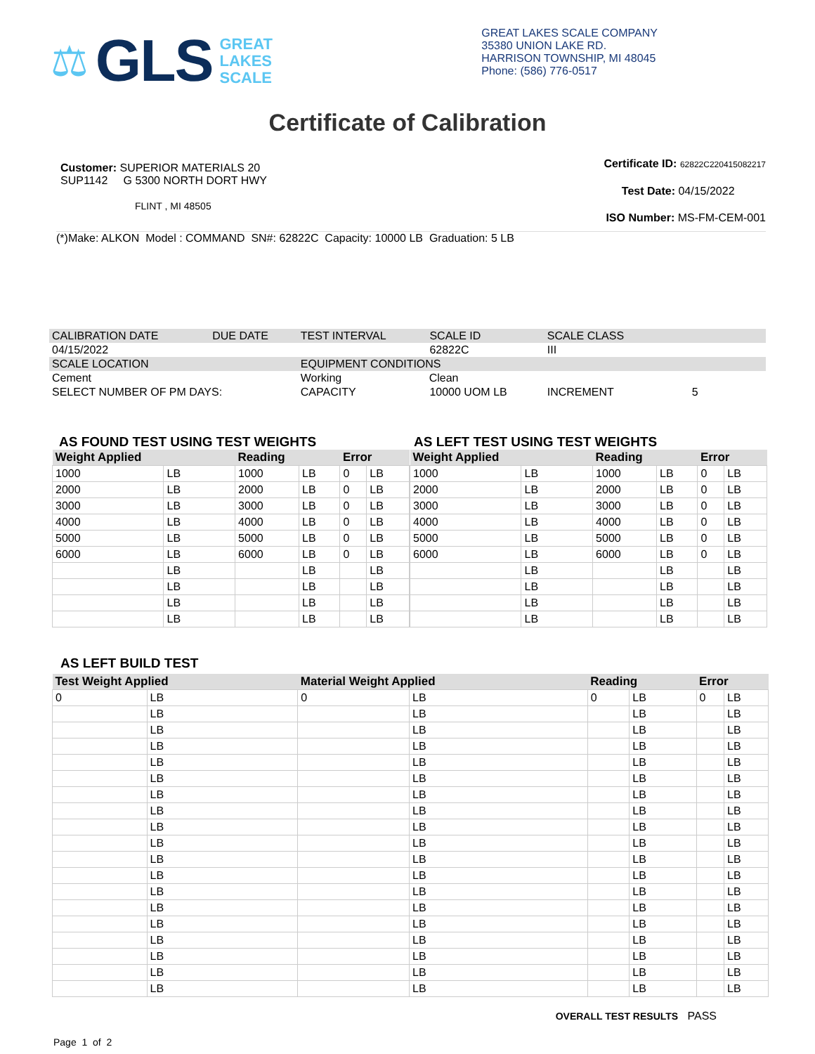⚖ GLS
GREAT
LAKES
SCALE
GREAT LAKES SCALE COMPANY
35380 UNION LAKE RD.
HARRISON TOWNSHIP, MI 48045
Phone: (586) 776-0517
Certificate of Calibration
Customer: SUPERIOR MATERIALS 20
SUP1142 G 5300 NORTH DORT HWY
FLINT , MI 48505
Certificate ID: 62822C220415082217
Test Date: 04/15/2022
ISO Number: MS-FM-CEM-001
(*)Make: ALKON Model : COMMAND SN#: 62822C Capacity: 10000 LB Graduation: 5 LB
| CALIBRATION DATE | DUE DATE | TEST INTERVAL | SCALE ID | SCALE CLASS |
| 04/15/2022 | | | 62822C | III |
| SCALE LOCATION | | EQUIPMENT CONDITIONS | | |
| Cement | | Working Clean | | |
| SELECT NUMBER OF PM DAYS: | | CAPACITY | 10000 UOM LB | INCREMENT 5 |
AS FOUND TEST USING TEST WEIGHTS
| Weight Applied | | Reading | | Error | |
| --- | --- | --- | --- | --- | --- |
| 1000 | LB | 1000 | LB | 0 | LB |
| 2000 | LB | 2000 | LB | 0 | LB |
| 3000 | LB | 3000 | LB | 0 | LB |
| 4000 | LB | 4000 | LB | 0 | LB |
| 5000 | LB | 5000 | LB | 0 | LB |
| 6000 | LB | 6000 | LB | 0 | LB |
| | LB | | LB | | LB |
| | LB | | LB | | LB |
| | LB | | LB | | LB |
| | LB | | LB | | LB |
AS LEFT TEST USING TEST WEIGHTS
| Weight Applied | | Reading | | Error | |
| --- | --- | --- | --- | --- | --- |
| 1000 | LB | 1000 | LB | 0 | LB |
| 2000 | LB | 2000 | LB | 0 | LB |
| 3000 | LB | 3000 | LB | 0 | LB |
| 4000 | LB | 4000 | LB | 0 | LB |
| 5000 | LB | 5000 | LB | 0 | LB |
| 6000 | LB | 6000 | LB | 0 | LB |
| | LB | | LB | | LB |
| | LB | | LB | | LB |
| | LB | | LB | | LB |
| | LB | | LB | | LB |
AS LEFT BUILD TEST
| Test Weight Applied | | Material Weight Applied | | Reading | | Error | |
| --- | --- | --- | --- | --- | --- | --- | --- |
| 0 | LB | 0 | LB | 0 | LB | 0 | LB |
| | LB | | LB | | LB | | LB |
| | LB | | LB | | LB | | LB |
| | LB | | LB | | LB | | LB |
| | LB | | LB | | LB | | LB |
| | LB | | LB | | LB | | LB |
| | LB | | LB | | LB | | LB |
| | LB | | LB | | LB | | LB |
| | LB | | LB | | LB | | LB |
| | LB | | LB | | LB | | LB |
| | LB | | LB | | LB | | LB |
| | LB | | LB | | LB | | LB |
| | LB | | LB | | LB | | LB |
| | LB | | LB | | LB | | LB |
| | LB | | LB | | LB | | LB |
| | LB | | LB | | LB | | LB |
| | LB | | LB | | LB | | LB |
| | LB | | LB | | LB | | LB |
| | LB | | LB | | LB | | LB |
OVERALL TEST RESULTS PASS
Page 1 of 2